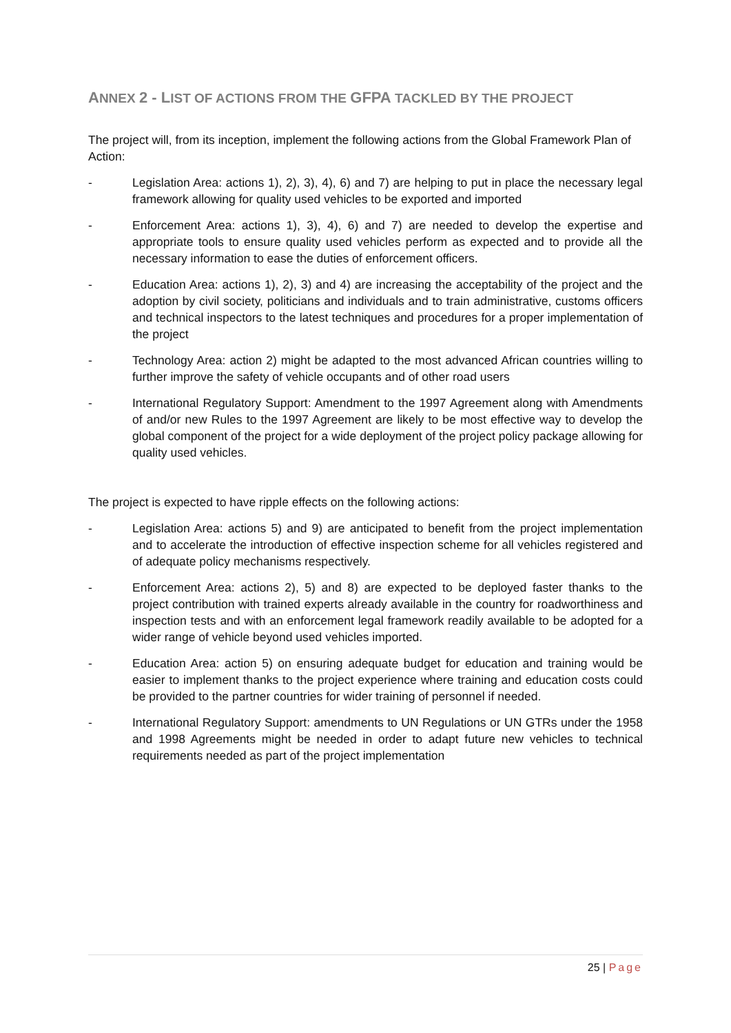ANNEX 2 - LIST OF ACTIONS FROM THE GFPA TACKLED BY THE PROJECT
The project will, from its inception, implement the following actions from the Global Framework Plan of Action:
- Legislation Area: actions 1), 2), 3), 4), 6) and 7) are helping to put in place the necessary legal framework allowing for quality used vehicles to be exported and imported
- Enforcement Area: actions 1), 3), 4), 6) and 7) are needed to develop the expertise and appropriate tools to ensure quality used vehicles perform as expected and to provide all the necessary information to ease the duties of enforcement officers.
- Education Area: actions 1), 2), 3) and 4) are increasing the acceptability of the project and the adoption by civil society, politicians and individuals and to train administrative, customs officers and technical inspectors to the latest techniques and procedures for a proper implementation of the project
- Technology Area: action 2) might be adapted to the most advanced African countries willing to further improve the safety of vehicle occupants and of other road users
- International Regulatory Support: Amendment to the 1997 Agreement along with Amendments of and/or new Rules to the 1997 Agreement are likely to be most effective way to develop the global component of the project for a wide deployment of the project policy package allowing for quality used vehicles.
The project is expected to have ripple effects on the following actions:
- Legislation Area: actions 5) and 9) are anticipated to benefit from the project implementation and to accelerate the introduction of effective inspection scheme for all vehicles registered and of adequate policy mechanisms respectively.
- Enforcement Area: actions 2), 5) and 8) are expected to be deployed faster thanks to the project contribution with trained experts already available in the country for roadworthiness and inspection tests and with an enforcement legal framework readily available to be adopted for a wider range of vehicle beyond used vehicles imported.
- Education Area: action 5) on ensuring adequate budget for education and training would be easier to implement thanks to the project experience where training and education costs could be provided to the partner countries for wider training of personnel if needed.
- International Regulatory Support: amendments to UN Regulations or UN GTRs under the 1958 and 1998 Agreements might be needed in order to adapt future new vehicles to technical requirements needed as part of the project implementation
25 | Page